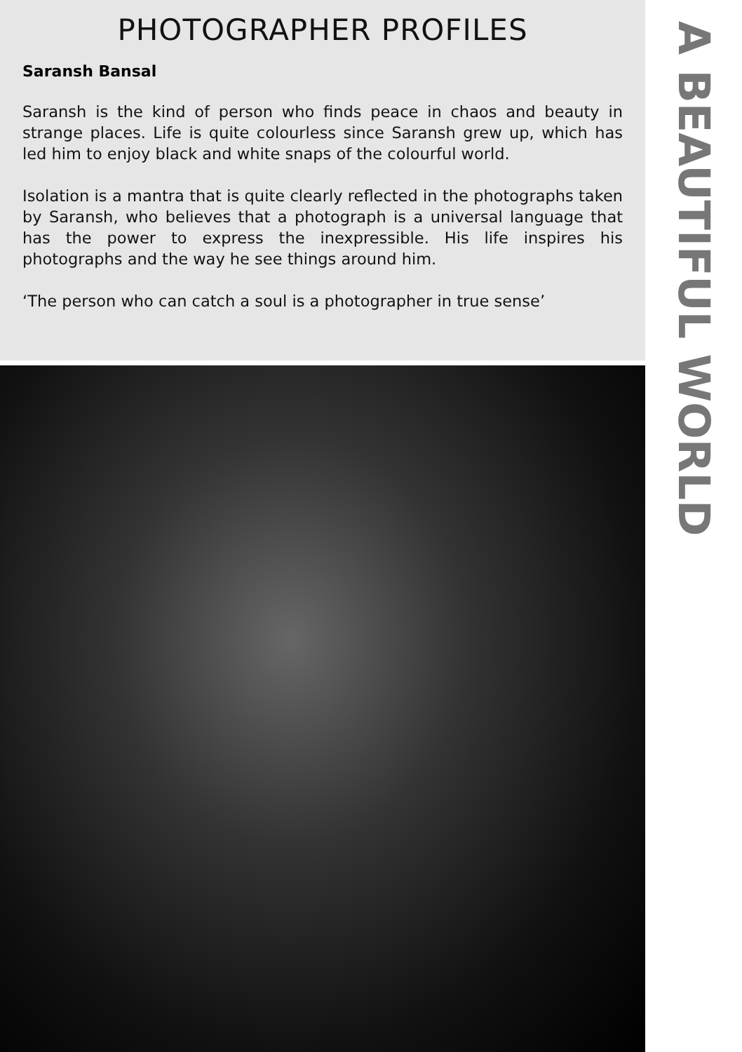PHOTOGRAPHER PROFILES
Saransh Bansal
Saransh is the kind of person who finds peace in chaos and beauty in strange places. Life is quite colourless since Saransh grew up, which has led him to enjoy black and white snaps of the colourful world.
Isolation is a mantra that is quite clearly reflected in the photographs taken by Saransh, who believes that a photograph is a universal language that has the power to express the inexpressible. His life inspires his photographs and the way he see things around him.
‘The person who can catch a soul is a photographer in true sense’
A BEAUTIFUL WORLD